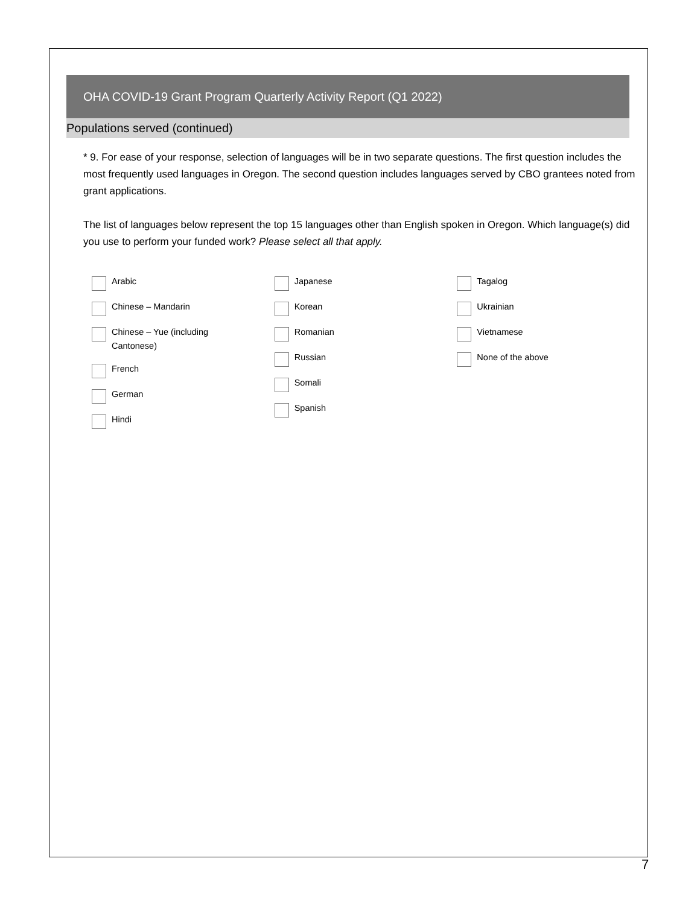OHA COVID-19 Grant Program Quarterly Activity Report (Q1 2022)
Populations served (continued)
* 9. For ease of your response, selection of languages will be in two separate questions. The first question includes the most frequently used languages in Oregon. The second question includes languages served by CBO grantees noted from grant applications.
The list of languages below represent the top 15 languages other than English spoken in Oregon. Which language(s) did you use to perform your funded work? Please select all that apply.
Arabic
Chinese – Mandarin
Chinese – Yue (including
Cantonese)
French
German
Hindi
Japanese
Korean
Romanian
Russian
Somali
Spanish
Tagalog
Ukrainian
Vietnamese
None of the above
7